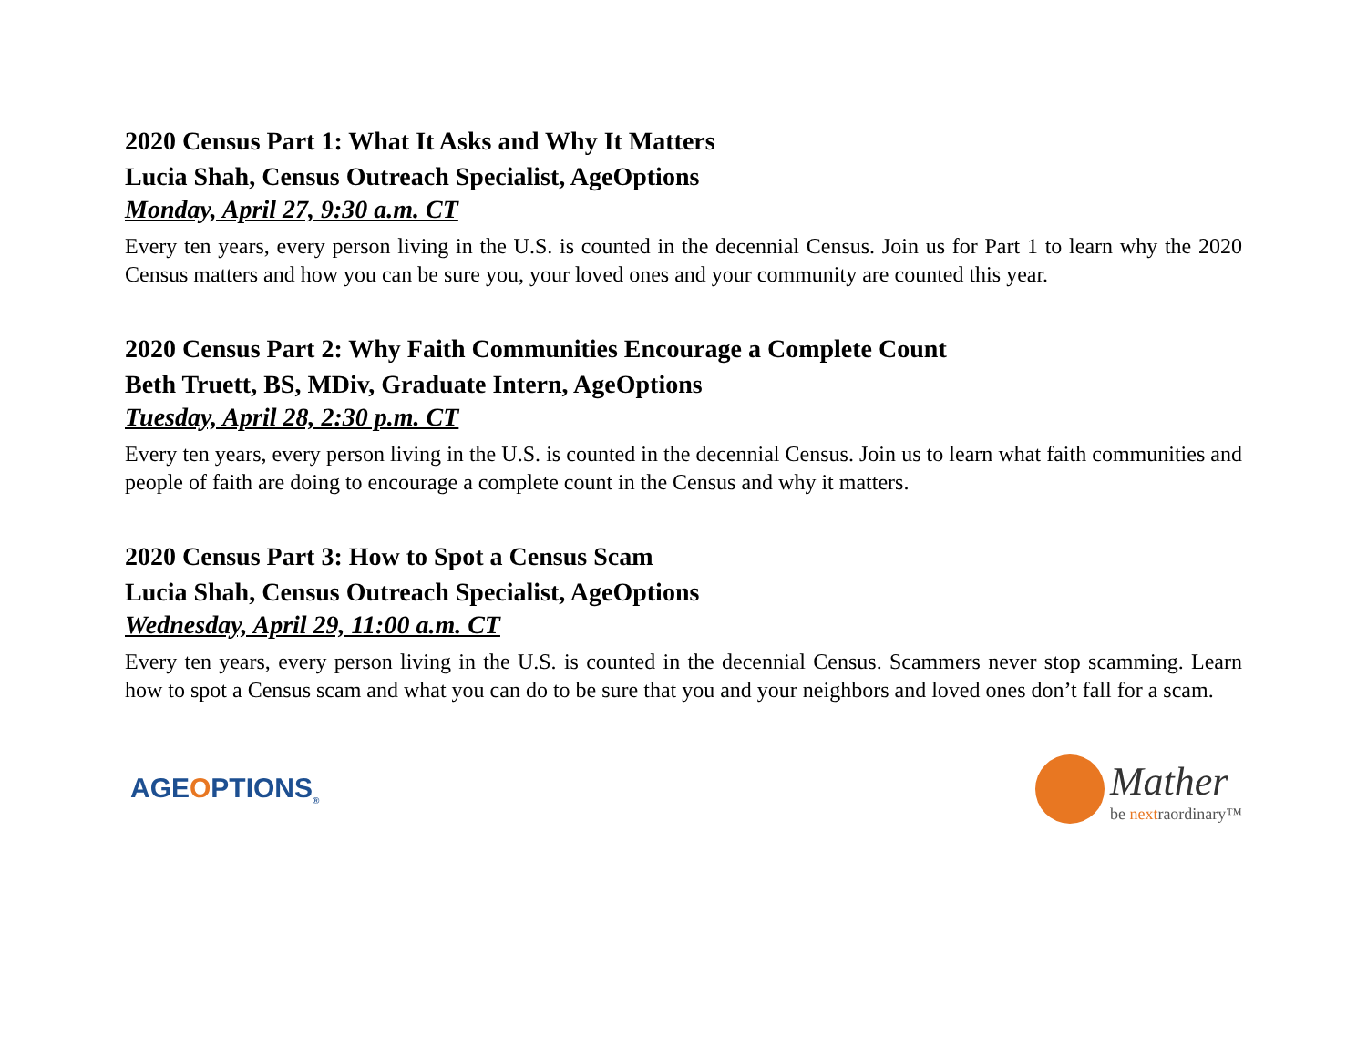2020 Census Part 1: What It Asks and Why It Matters
Lucia Shah, Census Outreach Specialist, AgeOptions
Monday, April 27, 9:30 a.m. CT
Every ten years, every person living in the U.S. is counted in the decennial Census. Join us for Part 1 to learn why the 2020 Census matters and how you can be sure you, your loved ones and your community are counted this year.
2020 Census Part 2: Why Faith Communities Encourage a Complete Count
Beth Truett, BS, MDiv, Graduate Intern, AgeOptions
Tuesday, April 28, 2:30 p.m. CT
Every ten years, every person living in the U.S. is counted in the decennial Census. Join us to learn what faith communities and people of faith are doing to encourage a complete count in the Census and why it matters.
2020 Census Part 3: How to Spot a Census Scam
Lucia Shah, Census Outreach Specialist, AgeOptions
Wednesday, April 29, 11:00 a.m. CT
Every ten years, every person living in the U.S. is counted in the decennial Census. Scammers never stop scamming. Learn how to spot a Census scam and what you can do to be sure that you and your neighbors and loved ones don’t fall for a scam.
AGEOPTIONS<sub>®</sub>
Mather
be nextraordinary™